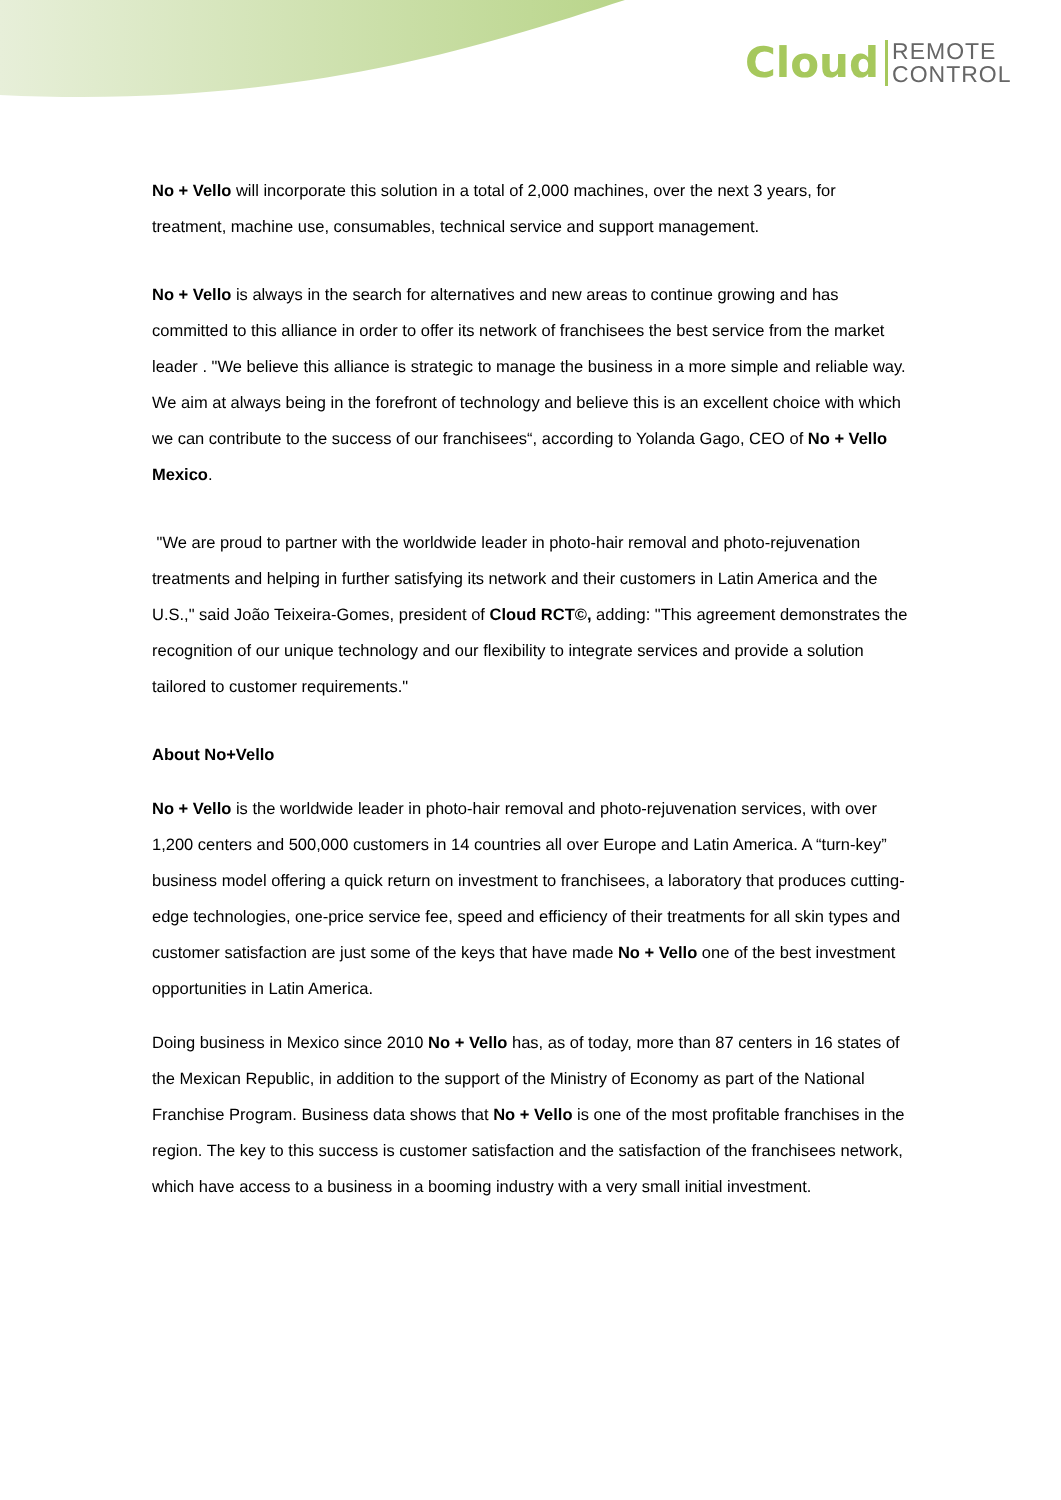Cloud
REMOTE
CONTROL
No + Vello will incorporate this solution in a total of 2,000 machines, over the next 3 years, for treatment, machine use, consumables, technical service and support management.
No + Vello is always in the search for alternatives and new areas to continue growing and has committed to this alliance in order to offer its network of franchisees the best service from the market leader . "We believe this alliance is strategic to manage the business in a more simple and reliable way. We aim at always being in the forefront of technology and believe this is an excellent choice with which we can contribute to the success of our franchisees“, according to Yolanda Gago, CEO of No + Vello Mexico.
"We are proud to partner with the worldwide leader in photo-hair removal and photo-rejuvenation treatments and helping in further satisfying its network and their customers in Latin America and the U.S.," said João Teixeira-Gomes, president of Cloud RCT©, adding: "This agreement demonstrates the recognition of our unique technology and our flexibility to integrate services and provide a solution tailored to customer requirements."
About No+Vello
No + Vello is the worldwide leader in photo-hair removal and photo-rejuvenation services, with over 1,200 centers and 500,000 customers in 14 countries all over Europe and Latin America. A “turn-key” business model offering a quick return on investment to franchisees, a laboratory that produces cutting-edge technologies, one-price service fee, speed and efficiency of their treatments for all skin types and customer satisfaction are just some of the keys that have made No + Vello one of the best investment opportunities in Latin America.
Doing business in Mexico since 2010 No + Vello has, as of today, more than 87 centers in 16 states of the Mexican Republic, in addition to the support of the Ministry of Economy as part of the National Franchise Program. Business data shows that No + Vello is one of the most profitable franchises in the region. The key to this success is customer satisfaction and the satisfaction of the franchisees network, which have access to a business in a booming industry with a very small initial investment.